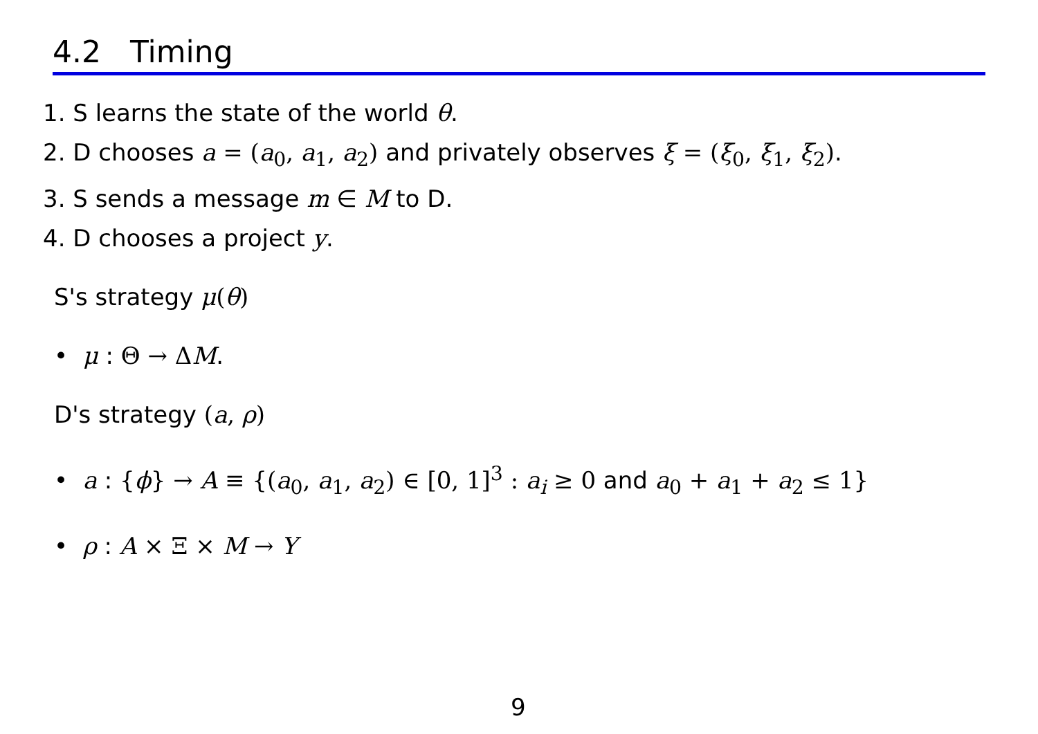4.2 Timing
1. S learns the state of the world θ.
2. D chooses a = (a<sub>0</sub>, a<sub>1</sub>, a<sub>2</sub>) and privately observes ξ = (ξ<sub>0</sub>, ξ<sub>1</sub>, ξ<sub>2</sub>).
3. S sends a message m ∈ M to D.
4. D chooses a project y.
S's strategy μ(θ)
• μ : Θ → ΔM.
D's strategy (a, ρ)
• a : {ϕ} → A ≡ {(a<sub>0</sub>, a<sub>1</sub>, a<sub>2</sub>) ∈ [0, 1]<sup>3</sup> : a<sub>i</sub> ≥ 0 and a<sub>0</sub> + a<sub>1</sub> + a<sub>2</sub> ≤ 1}
• ρ : A × Ξ × M → Y
9